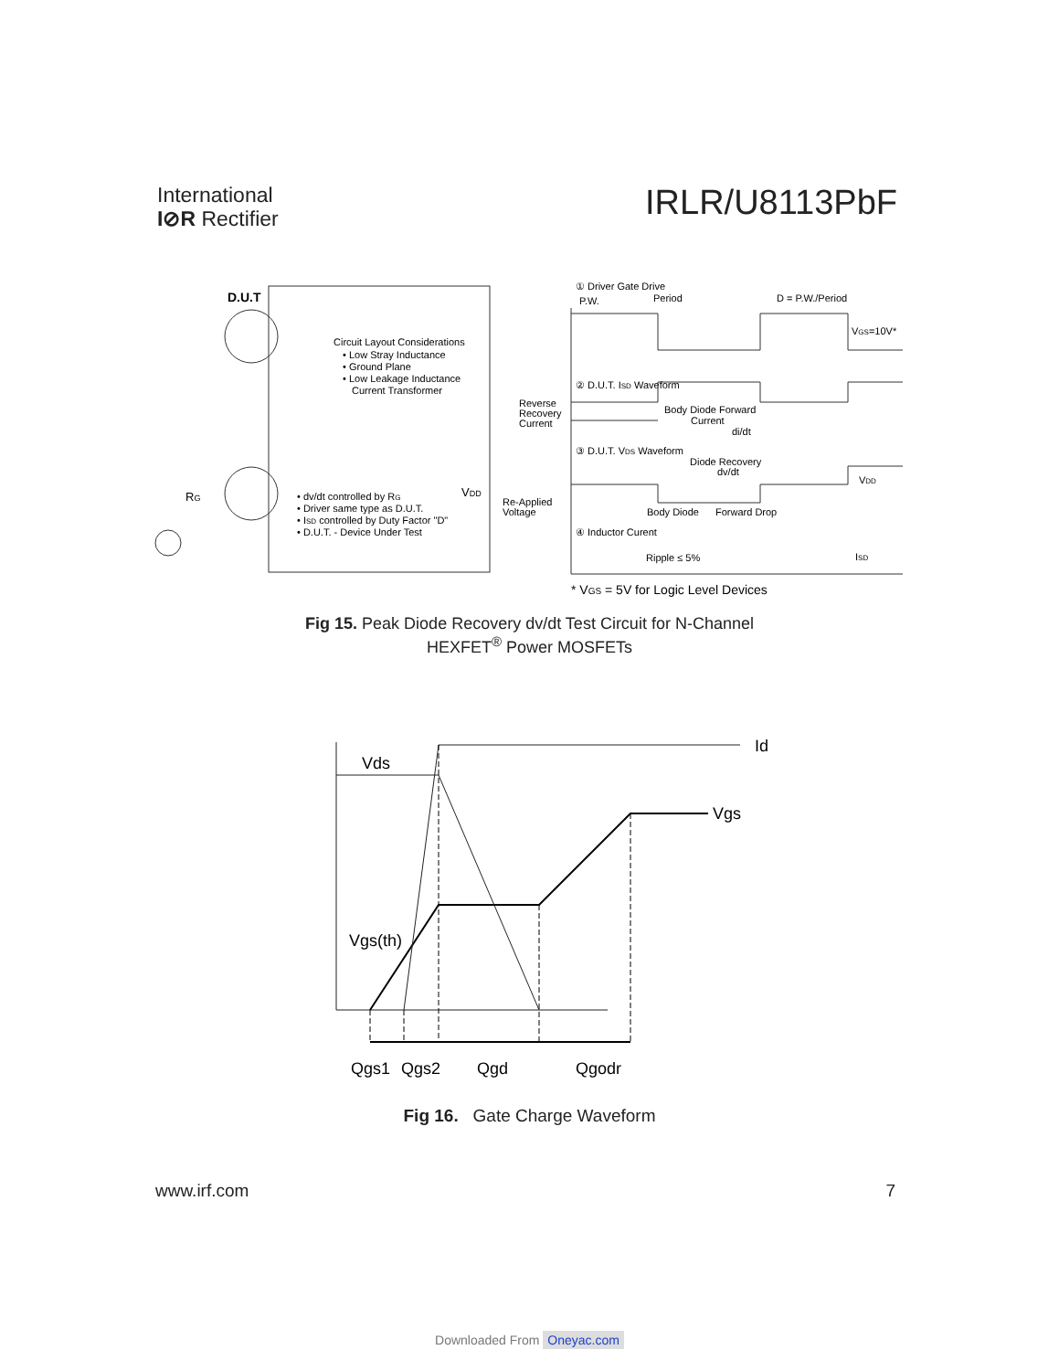International
I⊘R Rectifier
IRLR/U8113PbF
D.U.T
Circuit Layout Considerations
• Low Stray Inductance
• Ground Plane
• Low Leakage Inductance
Current Transformer
• dv/dt controlled by RG
• Driver same type as D.U.T.
• ISD controlled by Duty Factor "D"
• D.U.T. - Device Under Test
VDD
RG
① Driver Gate Drive
P.W.
Period
D = P.W./Period
VGS=10V*
② D.U.T. ISD Waveform
Reverse
Recovery
Current
Body Diode Forward
Current
di/dt
③ D.U.T. VDS Waveform
Diode Recovery
dv/dt
VDD
Re-Applied
Voltage
Body Diode
Forward Drop
④ Inductor Curent
Ripple ≤ 5%
ISD
* VGS = 5V for Logic Level Devices
Fig 15. Peak Diode Recovery dv/dt Test Circuit for N-Channel
HEXFET<sup>®</sup> Power MOSFETs
Vds
Id
Vgs
Vgs(th)
Qgs1
Qgs2
Qgd
Qgodr
Fig 16. Gate Charge Waveform
www.irf.com 7
Downloaded From Oneyac.com